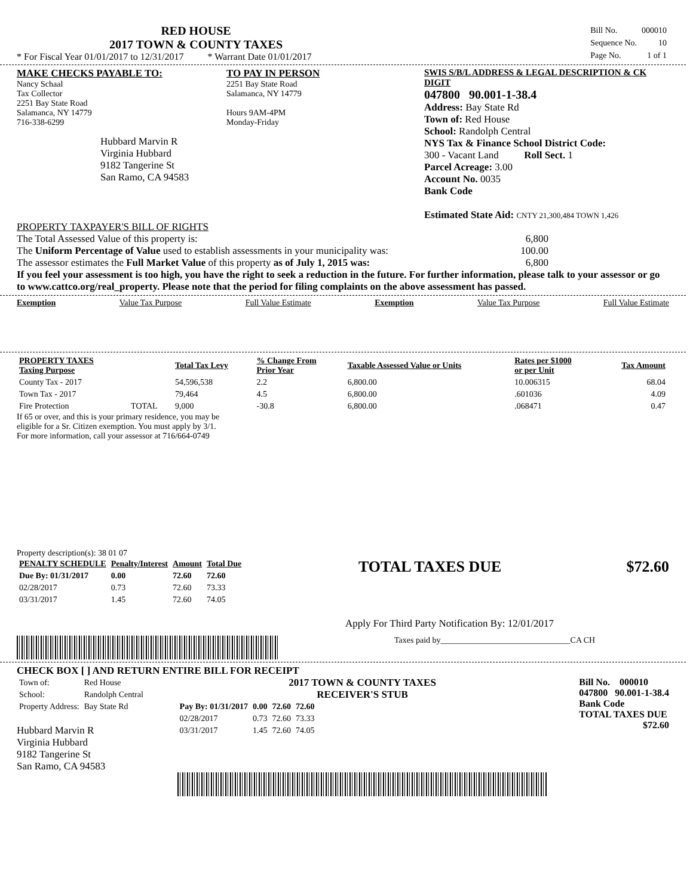RED HOUSE
2017 TOWN & COUNTY TAXES
* For Fiscal Year 01/01/2017 to 12/31/2017 * Warrant Date 01/01/2017
| Bill No. | 000010 |
| Sequence No. | 10 |
| Page No. | 1 of 1 |
MAKE CHECKS PAYABLE TO:
Nancy Schaal
Tax Collector
2251 Bay State Road
Salamanca, NY 14779
716-338-6299
Hubbard Marvin R
Virginia Hubbard
9182 Tangerine St
San Ramo, CA 94583
TO PAY IN PERSON
2251 Bay State Road
Salamanca, NY 14779
Hours 9AM-4PM
Monday-Friday
SWIS S/B/L ADDRESS & LEGAL DESCRIPTION & CK DIGIT
047800 90.001-1-38.4
Address: Bay State Rd
Town of: Red House
School: Randolph Central
NYS Tax & Finance School District Code:
300 - Vacant Land Roll Sect. 1
Parcel Acreage: 3.00
Account No. 0035
Bank Code
Estimated State Aid: CNTY 21,300,484 TOWN 1,426
PROPERTY TAXPAYER'S BILL OF RIGHTS
The Total Assessed Value of this property is: 6,800
The Uniform Percentage of Value used to establish assessments in your municipality was: 100.00
The assessor estimates the Full Market Value of this property as of July 1, 2015 was: 6,800
If you feel your assessment is too high, you have the right to seek a reduction in the future. For further information, please talk to your assessor or go to www.cattco.org/real_property. Please note that the period for filing complaints on the above assessment has passed.
Exemption Value Tax Purpose Full Value Estimate Exemption Value Tax Purpose Full Value Estimate
| PROPERTY TAXES Taxing Purpose | | Total Tax Levy | % Change From Prior Year | Taxable Assessed Value or Units | Rates per $1000 or per Unit | Tax Amount |
| --- | --- | --- | --- | --- | --- | --- |
| County Tax - 2017 | | 54,596,538 | 2.2 | 6,800.00 | 10.006315 | 68.04 |
| Town Tax - 2017 | | 79,464 | 4.5 | 6,800.00 | .601036 | 4.09 |
| Fire Protection | TOTAL | 9,000 | -30.8 | 6,800.00 | .068471 | 0.47 |
If 65 or over, and this is your primary residence, you may be
eligible for a Sr. Citizen exemption. You must apply by 3/1.
For more information, call your assessor at 716/664-0749
Property description(s): 38 01 07
| PENALTY SCHEDULE | Penalty/Interest | Amount | Total Due |
| --- | --- | --- | --- |
| Due By: 01/31/2017 | 0.00 | 72.60 | 72.60 |
| 02/28/2017 | 0.73 | 72.60 | 73.33 |
| 03/31/2017 | 1.45 | 72.60 | 74.05 |
TOTAL TAXES DUE $72.60
Apply For Third Party Notification By: 12/01/2017
Taxes paid by_______________________________CA CH
CHECK BOX [ ] AND RETURN ENTIRE BILL FOR RECEIPT
| Town of: | Red House |
| School: | Randolph Central |
| Property Address: | Bay State Rd |
Hubbard Marvin R
Virginia Hubbard
9182 Tangerine St
San Ramo, CA 94583
2017 TOWN & COUNTY TAXES
RECEIVER'S STUB
| Pay By: 01/31/2017 | 0.00 | 72.60 | 72.60 |
| 02/28/2017 | 0.73 | 72.60 | 73.33 |
| 03/31/2017 | 1.45 | 72.60 | 74.05 |
Bill No. 000010
047800 90.001-1-38.4
Bank Code
TOTAL TAXES DUE
$72.60